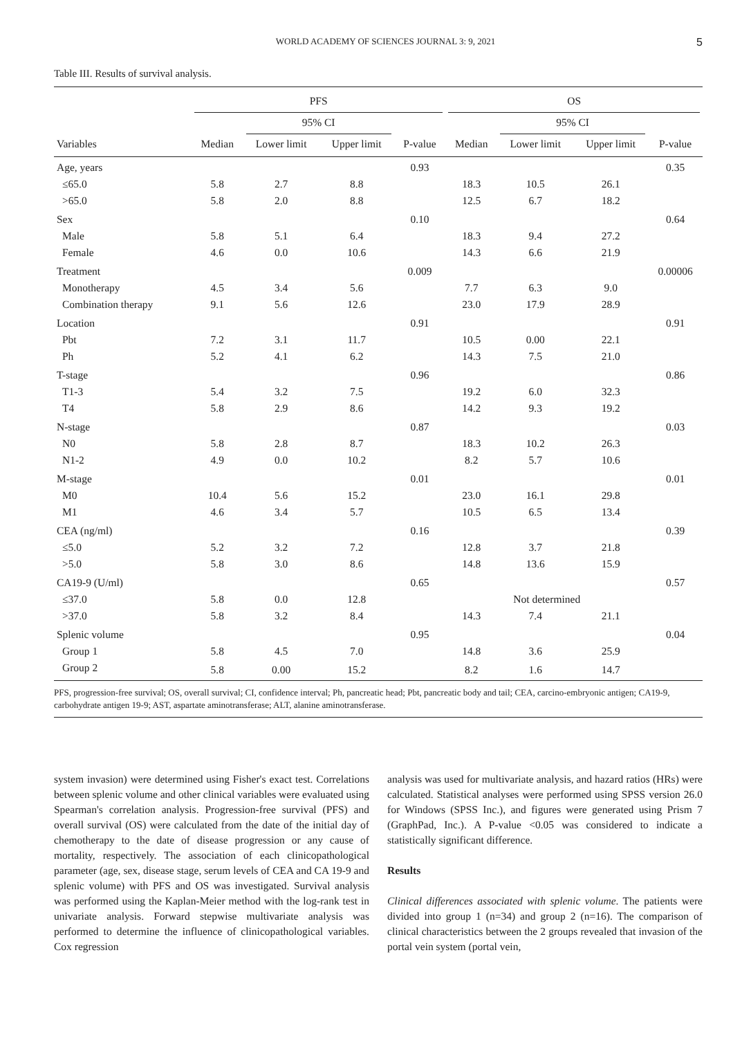WORLD ACADEMY OF SCIENCES JOURNAL 3: 9, 2021 5
Table III. Results of survival analysis.
| | PFS | | | | OS | | | |
| --- | --- | --- | --- | --- | --- | --- | --- | --- |
| | | 95% CI | | | | 95% CI | | |
| Variables | Median | Lower limit | Upper limit | P-value | Median | Lower limit | Upper limit | P-value |
| Age, years | | | | 0.93 | | | | 0.35 |
| ≤65.0 | 5.8 | 2.7 | 8.8 | | 18.3 | 10.5 | 26.1 | |
| >65.0 | 5.8 | 2.0 | 8.8 | | 12.5 | 6.7 | 18.2 | |
| Sex | | | | 0.10 | | | | 0.64 |
| Male | 5.8 | 5.1 | 6.4 | | 18.3 | 9.4 | 27.2 | |
| Female | 4.6 | 0.0 | 10.6 | | 14.3 | 6.6 | 21.9 | |
| Treatment | | | | 0.009 | | | | 0.00006 |
| Monotherapy | 4.5 | 3.4 | 5.6 | | 7.7 | 6.3 | 9.0 | |
| Combination therapy | 9.1 | 5.6 | 12.6 | | 23.0 | 17.9 | 28.9 | |
| Location | | | | 0.91 | | | | 0.91 |
| Pbt | 7.2 | 3.1 | 11.7 | | 10.5 | 0.00 | 22.1 | |
| Ph | 5.2 | 4.1 | 6.2 | | 14.3 | 7.5 | 21.0 | |
| T-stage | | | | 0.96 | | | | 0.86 |
| T1-3 | 5.4 | 3.2 | 7.5 | | 19.2 | 6.0 | 32.3 | |
| T4 | 5.8 | 2.9 | 8.6 | | 14.2 | 9.3 | 19.2 | |
| N-stage | | | | 0.87 | | | | 0.03 |
| N0 | 5.8 | 2.8 | 8.7 | | 18.3 | 10.2 | 26.3 | |
| N1-2 | 4.9 | 0.0 | 10.2 | | 8.2 | 5.7 | 10.6 | |
| M-stage | | | | 0.01 | | | | 0.01 |
| M0 | 10.4 | 5.6 | 15.2 | | 23.0 | 16.1 | 29.8 | |
| M1 | 4.6 | 3.4 | 5.7 | | 10.5 | 6.5 | 13.4 | |
| CEA (ng/ml) | | | | 0.16 | | | | 0.39 |
| ≤5.0 | 5.2 | 3.2 | 7.2 | | 12.8 | 3.7 | 21.8 | |
| >5.0 | 5.8 | 3.0 | 8.6 | | 14.8 | 13.6 | 15.9 | |
| CA19-9 (U/ml) | | | | 0.65 | | | | 0.57 |
| ≤37.0 | 5.8 | 0.0 | 12.8 | | Not determined | | | |
| >37.0 | 5.8 | 3.2 | 8.4 | | 14.3 | 7.4 | 21.1 | |
| Splenic volume | | | | 0.95 | | | | 0.04 |
| Group 1 | 5.8 | 4.5 | 7.0 | | 14.8 | 3.6 | 25.9 | |
| Group 2 | 5.8 | 0.00 | 15.2 | | 8.2 | 1.6 | 14.7 | |
PFS, progression-free survival; OS, overall survival; CI, confidence interval; Ph, pancreatic head; Pbt, pancreatic body and tail; CEA, carcino-embryonic antigen; CA19-9, carbohydrate antigen 19-9; AST, aspartate aminotransferase; ALT, alanine aminotransferase.
system invasion) were determined using Fisher's exact test. Correlations between splenic volume and other clinical variables were evaluated using Spearman's correlation analysis. Progression-free survival (PFS) and overall survival (OS) were calculated from the date of the initial day of chemotherapy to the date of disease progression or any cause of mortality, respectively. The association of each clinicopathological parameter (age, sex, disease stage, serum levels of CEA and CA 19-9 and splenic volume) with PFS and OS was investigated. Survival analysis was performed using the Kaplan-Meier method with the log-rank test in univariate analysis. Forward stepwise multivariate analysis was performed to determine the influence of clinicopathological variables. Cox regression
analysis was used for multivariate analysis, and hazard ratios (HRs) were calculated. Statistical analyses were performed using SPSS version 26.0 for Windows (SPSS Inc.), and figures were generated using Prism 7 (GraphPad, Inc.). A P-value <0.05 was considered to indicate a statistically significant difference.
Results
Clinical differences associated with splenic volume. The patients were divided into group 1 (n=34) and group 2 (n=16). The comparison of clinical characteristics between the 2 groups revealed that invasion of the portal vein system (portal vein,